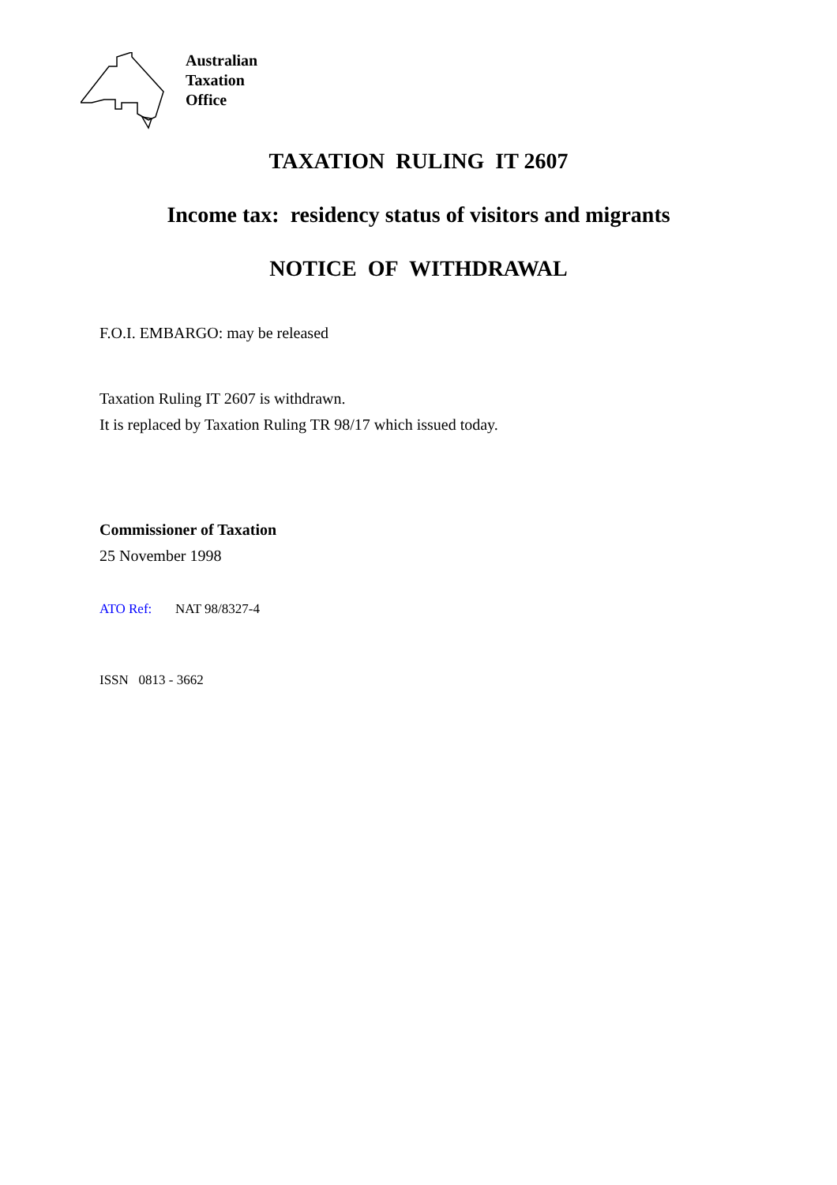Australian
Taxation
Office
TAXATION RULING IT 2607
Income tax: residency status of visitors and migrants
NOTICE OF WITHDRAWAL
F.O.I. EMBARGO: may be released
Taxation Ruling IT 2607 is withdrawn.
It is replaced by Taxation Ruling TR 98/17 which issued today.
Commissioner of Taxation
25 November 1998
ATO Ref: NAT 98/8327-4
ISSN 0813 - 3662